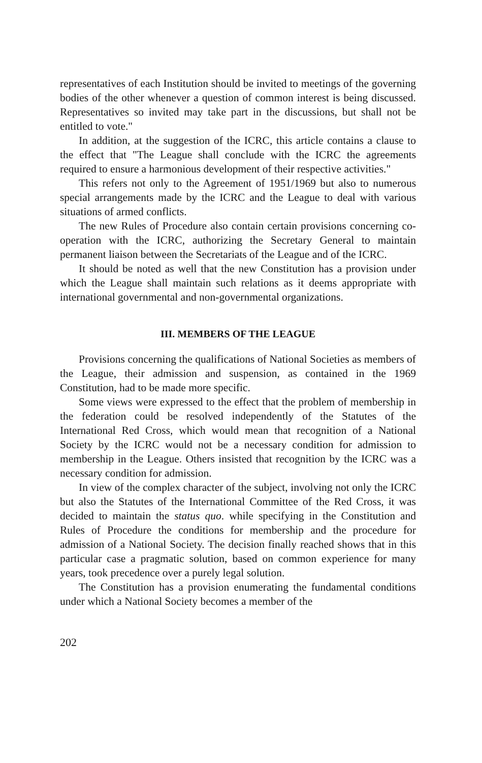representatives of each Institution should be invited to meetings of the governing bodies of the other whenever a question of common interest is being discussed. Representatives so invited may take part in the discussions, but shall not be entitled to vote."
In addition, at the suggestion of the ICRC, this article contains a clause to the effect that "The League shall conclude with the ICRC the agreements required to ensure a harmonious development of their respective activities."
This refers not only to the Agreement of 1951/1969 but also to numerous special arrangements made by the ICRC and the League to deal with various situations of armed conflicts.
The new Rules of Procedure also contain certain provisions concerning co-operation with the ICRC, authorizing the Secretary General to maintain permanent liaison between the Secretariats of the League and of the ICRC.
It should be noted as well that the new Constitution has a provision under which the League shall maintain such relations as it deems appropriate with international governmental and non-governmental organizations.
III. MEMBERS OF THE LEAGUE
Provisions concerning the qualifications of National Societies as members of the League, their admission and suspension, as contained in the 1969 Constitution, had to be made more specific.
Some views were expressed to the effect that the problem of membership in the federation could be resolved independently of the Statutes of the International Red Cross, which would mean that recognition of a National Society by the ICRC would not be a necessary condition for admission to membership in the League. Others insisted that recognition by the ICRC was a necessary condition for admission.
In view of the complex character of the subject, involving not only the ICRC but also the Statutes of the International Committee of the Red Cross, it was decided to maintain the status quo. while specifying in the Constitution and Rules of Procedure the conditions for membership and the procedure for admission of a National Society. The decision finally reached shows that in this particular case a pragmatic solution, based on common experience for many years, took precedence over a purely legal solution.
The Constitution has a provision enumerating the fundamental conditions under which a National Society becomes a member of the
202